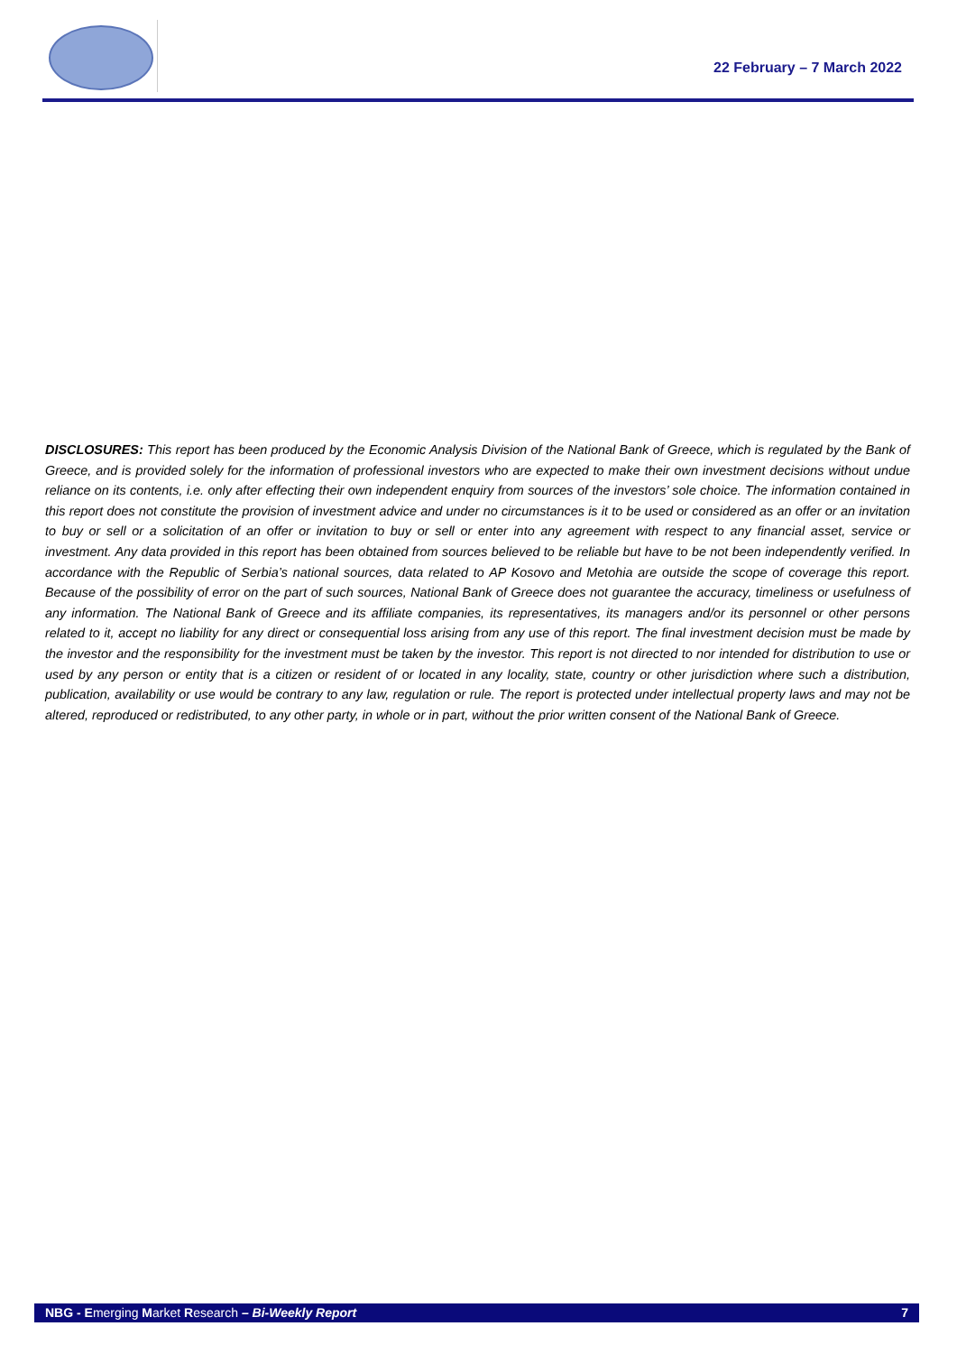22 February – 7 March 2022
DISCLOSURES: This report has been produced by the Economic Analysis Division of the National Bank of Greece, which is regulated by the Bank of Greece, and is provided solely for the information of professional investors who are expected to make their own investment decisions without undue reliance on its contents, i.e. only after effecting their own independent enquiry from sources of the investors’ sole choice. The information contained in this report does not constitute the provision of investment advice and under no circumstances is it to be used or considered as an offer or an invitation to buy or sell or a solicitation of an offer or invitation to buy or sell or enter into any agreement with respect to any financial asset, service or investment. Any data provided in this report has been obtained from sources believed to be reliable but have to be not been independently verified. In accordance with the Republic of Serbia’s national sources, data related to AP Kosovo and Metohia are outside the scope of coverage this report. Because of the possibility of error on the part of such sources, National Bank of Greece does not guarantee the accuracy, timeliness or usefulness of any information. The National Bank of Greece and its affiliate companies, its representatives, its managers and/or its personnel or other persons related to it, accept no liability for any direct or consequential loss arising from any use of this report. The final investment decision must be made by the investor and the responsibility for the investment must be taken by the investor. This report is not directed to nor intended for distribution to use or used by any person or entity that is a citizen or resident of or located in any locality, state, country or other jurisdiction where such a distribution, publication, availability or use would be contrary to any law, regulation or rule. The report is protected under intellectual property laws and may not be altered, reproduced or redistributed, to any other party, in whole or in part, without the prior written consent of the National Bank of Greece.
NBG - Emerging Market Research – Bi-Weekly Report 7